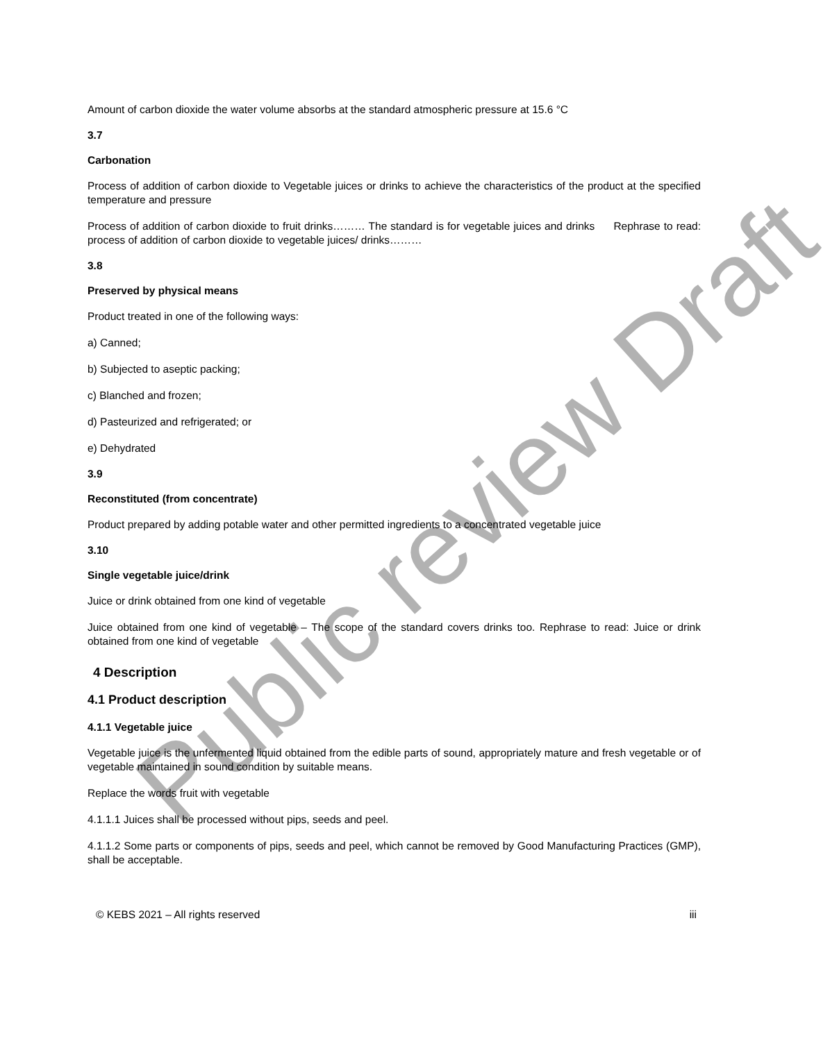Amount of carbon dioxide the water volume absorbs at the standard atmospheric pressure at 15.6 °C
3.7
Carbonation
Process of addition of carbon dioxide to Vegetable juices or drinks to achieve the characteristics of the product at the specified temperature and pressure
Process of addition of carbon dioxide to fruit drinks……… The standard is for vegetable juices and drinks Rephrase to read: process of addition of carbon dioxide to vegetable juices/ drinks………
3.8
Preserved by physical means
Product treated in one of the following ways:
a) Canned;
b) Subjected to aseptic packing;
c) Blanched and frozen;
d) Pasteurized and refrigerated; or
e) Dehydrated
3.9
Reconstituted (from concentrate)
Product prepared by adding potable water and other permitted ingredients to a concentrated vegetable juice
3.10
Single vegetable juice/drink
Juice or drink obtained from one kind of vegetable
Juice obtained from one kind of vegetable – The scope of the standard covers drinks too. Rephrase to read: Juice or drink obtained from one kind of vegetable
4 Description
4.1 Product description
4.1.1 Vegetable juice
Vegetable juice is the unfermented liquid obtained from the edible parts of sound, appropriately mature and fresh vegetable or of vegetable maintained in sound condition by suitable means.
Replace the words fruit with vegetable
4.1.1.1 Juices shall be processed without pips, seeds and peel.
4.1.1.2 Some parts or components of pips, seeds and peel, which cannot be removed by Good Manufacturing Practices (GMP), shall be acceptable.
© KEBS 2021 – All rights reserved iii
Public review Draft